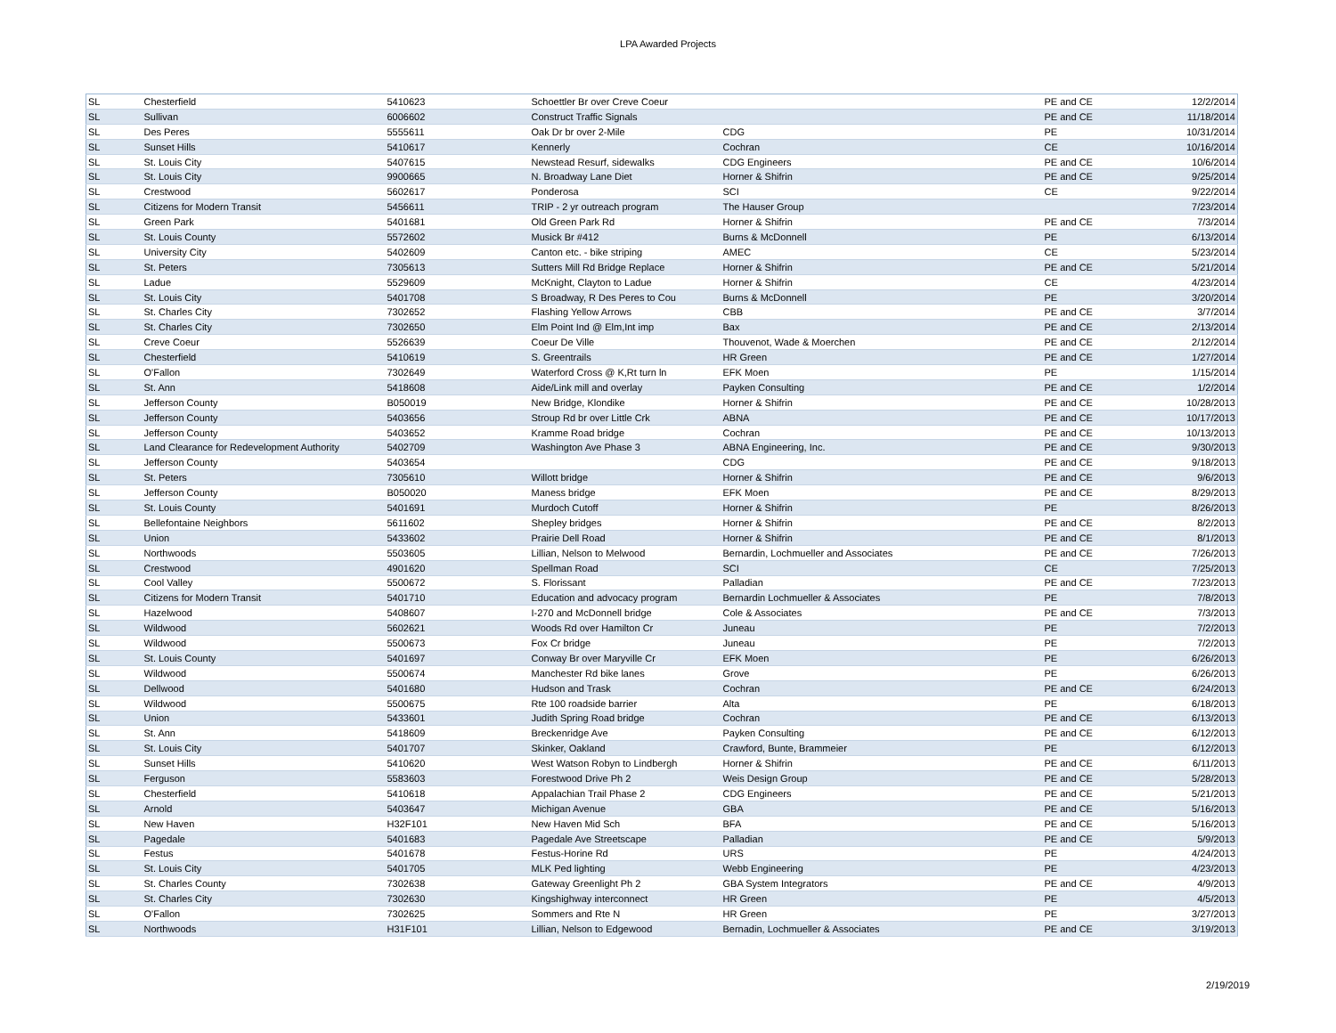LPA Awarded Projects
| SL | Chesterfield | 5410623 | Schoettler Br over Creve Coeur | | PE and CE | 12/2/2014 |
| SL | Sullivan | 6006602 | Construct Traffic Signals | | PE and CE | 11/18/2014 |
| SL | Des Peres | 5555611 | Oak Dr br over 2-Mile | CDG | PE | 10/31/2014 |
| SL | Sunset Hills | 5410617 | Kennerly | Cochran | CE | 10/16/2014 |
| SL | St. Louis City | 5407615 | Newstead Resurf, sidewalks | CDG Engineers | PE and CE | 10/6/2014 |
| SL | St. Louis City | 9900665 | N. Broadway Lane Diet | Horner & Shifrin | PE and CE | 9/25/2014 |
| SL | Crestwood | 5602617 | Ponderosa | SCI | CE | 9/22/2014 |
| SL | Citizens for Modern Transit | 5456611 | TRIP - 2 yr outreach program | The Hauser Group | | 7/23/2014 |
| SL | Green Park | 5401681 | Old Green Park Rd | Horner & Shifrin | PE and CE | 7/3/2014 |
| SL | St. Louis County | 5572602 | Musick Br #412 | Burns & McDonnell | PE | 6/13/2014 |
| SL | University City | 5402609 | Canton etc. - bike striping | AMEC | CE | 5/23/2014 |
| SL | St. Peters | 7305613 | Sutters Mill Rd Bridge Replace | Horner & Shifrin | PE and CE | 5/21/2014 |
| SL | Ladue | 5529609 | McKnight, Clayton to Ladue | Horner & Shifrin | CE | 4/23/2014 |
| SL | St. Louis City | 5401708 | S Broadway, R Des Peres to Cou | Burns & McDonnell | PE | 3/20/2014 |
| SL | St. Charles City | 7302652 | Flashing Yellow Arrows | CBB | PE and CE | 3/7/2014 |
| SL | St. Charles City | 7302650 | Elm Point Ind @ Elm,Int imp | Bax | PE and CE | 2/13/2014 |
| SL | Creve Coeur | 5526639 | Coeur De Ville | Thouvenot, Wade & Moerchen | PE and CE | 2/12/2014 |
| SL | Chesterfield | 5410619 | S. Greentrails | HR Green | PE and CE | 1/27/2014 |
| SL | O'Fallon | 7302649 | Waterford Cross @ K,Rt turn ln | EFK Moen | PE | 1/15/2014 |
| SL | St. Ann | 5418608 | Aide/Link mill and overlay | Payken Consulting | PE and CE | 1/2/2014 |
| SL | Jefferson County | B050019 | New Bridge, Klondike | Horner & Shifrin | PE and CE | 10/28/2013 |
| SL | Jefferson County | 5403656 | Stroup Rd br over Little Crk | ABNA | PE and CE | 10/17/2013 |
| SL | Jefferson County | 5403652 | Kramme Road bridge | Cochran | PE and CE | 10/13/2013 |
| SL | Land Clearance for Redevelopment Authority | 5402709 | Washington Ave Phase 3 | ABNA Engineering, Inc. | PE and CE | 9/30/2013 |
| SL | Jefferson County | 5403654 | | CDG | PE and CE | 9/18/2013 |
| SL | St. Peters | 7305610 | Willott bridge | Horner & Shifrin | PE and CE | 9/6/2013 |
| SL | Jefferson County | B050020 | Maness bridge | EFK Moen | PE and CE | 8/29/2013 |
| SL | St. Louis County | 5401691 | Murdoch Cutoff | Horner & Shifrin | PE | 8/26/2013 |
| SL | Bellefontaine Neighbors | 5611602 | Shepley bridges | Horner & Shifrin | PE and CE | 8/2/2013 |
| SL | Union | 5433602 | Prairie Dell Road | Horner & Shifrin | PE and CE | 8/1/2013 |
| SL | Northwoods | 5503605 | Lillian, Nelson to Melwood | Bernardin, Lochmueller and Associates | PE and CE | 7/26/2013 |
| SL | Crestwood | 4901620 | Spellman Road | SCI | CE | 7/25/2013 |
| SL | Cool Valley | 5500672 | S. Florissant | Palladian | PE and CE | 7/23/2013 |
| SL | Citizens for Modern Transit | 5401710 | Education and advocacy program | Bernardin Lochmueller & Associates | PE | 7/8/2013 |
| SL | Hazelwood | 5408607 | I-270 and McDonnell bridge | Cole & Associates | PE and CE | 7/3/2013 |
| SL | Wildwood | 5602621 | Woods Rd over Hamilton Cr | Juneau | PE | 7/2/2013 |
| SL | Wildwood | 5500673 | Fox Cr bridge | Juneau | PE | 7/2/2013 |
| SL | St. Louis County | 5401697 | Conway Br over Maryville Cr | EFK Moen | PE | 6/26/2013 |
| SL | Wildwood | 5500674 | Manchester Rd bike lanes | Grove | PE | 6/26/2013 |
| SL | Dellwood | 5401680 | Hudson and Trask | Cochran | PE and CE | 6/24/2013 |
| SL | Wildwood | 5500675 | Rte 100 roadside barrier | Alta | PE | 6/18/2013 |
| SL | Union | 5433601 | Judith Spring Road bridge | Cochran | PE and CE | 6/13/2013 |
| SL | St. Ann | 5418609 | Breckenridge Ave | Payken Consulting | PE and CE | 6/12/2013 |
| SL | St. Louis City | 5401707 | Skinker, Oakland | Crawford, Bunte, Brammeier | PE | 6/12/2013 |
| SL | Sunset Hills | 5410620 | West Watson Robyn to Lindbergh | Horner & Shifrin | PE and CE | 6/11/2013 |
| SL | Ferguson | 5583603 | Forestwood Drive Ph 2 | Weis Design Group | PE and CE | 5/28/2013 |
| SL | Chesterfield | 5410618 | Appalachian Trail Phase 2 | CDG Engineers | PE and CE | 5/21/2013 |
| SL | Arnold | 5403647 | Michigan Avenue | GBA | PE and CE | 5/16/2013 |
| SL | New Haven | H32F101 | New Haven Mid Sch | BFA | PE and CE | 5/16/2013 |
| SL | Pagedale | 5401683 | Pagedale Ave Streetscape | Palladian | PE and CE | 5/9/2013 |
| SL | Festus | 5401678 | Festus-Horine Rd | URS | PE | 4/24/2013 |
| SL | St. Louis City | 5401705 | MLK Ped lighting | Webb Engineering | PE | 4/23/2013 |
| SL | St. Charles County | 7302638 | Gateway Greenlight Ph 2 | GBA System Integrators | PE and CE | 4/9/2013 |
| SL | St. Charles City | 7302630 | Kingshighway interconnect | HR Green | PE | 4/5/2013 |
| SL | O'Fallon | 7302625 | Sommers and Rte N | HR Green | PE | 3/27/2013 |
| SL | Northwoods | H31F101 | Lillian, Nelson to Edgewood | Bernadin, Lochmueller & Associates | PE and CE | 3/19/2013 |
2/19/2019